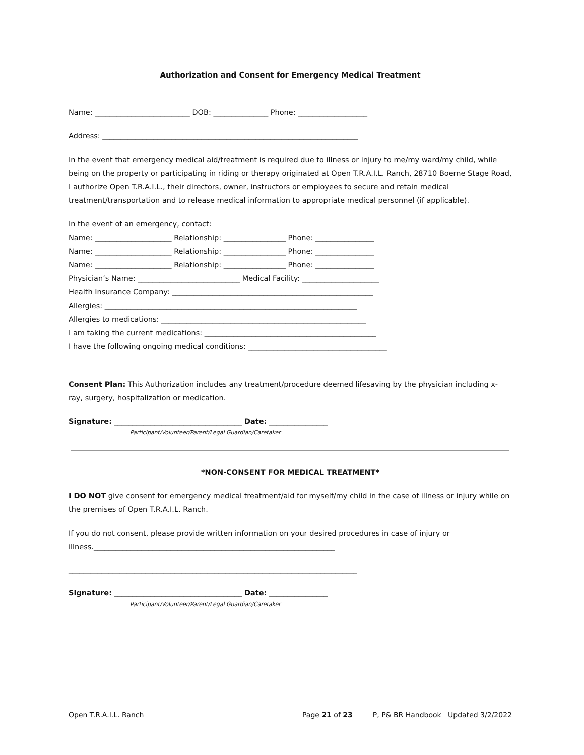Authorization and Consent for Emergency Medical Treatment
Name: __________________________ DOB: _______________ Phone: ___________________
Address: ______________________________________________________________________
In the event that emergency medical aid/treatment is required due to illness or injury to me/my ward/my child, while being on the property or participating in riding or therapy originated at Open T.R.A.I.L. Ranch, 28710 Boerne Stage Road, I authorize Open T.R.A.I.L., their directors, owner, instructors or employees to secure and retain medical treatment/transportation and to release medical information to appropriate medical personnel (if applicable).
In the event of an emergency, contact:
Name: _____________________ Relationship: _________________ Phone: ________________
Name: _____________________ Relationship: _________________ Phone: ________________
Name: _____________________ Relationship: _________________ Phone: ________________
Physician’s Name: ____________________________ Medical Facility: _____________________
Health Insurance Company: _______________________________________________________
Allergies: _____________________________________________________________________
Allergies to medications: ________________________________________________________
I am taking the current medications: _______________________________________________
I have the following ongoing medical conditions: ______________________________________
Consent Plan: This Authorization includes any treatment/procedure deemed lifesaving by the physician including x-ray, surgery, hospitalization or medication.
Signature: ___________________________________ Date: ________________
Participant/Volunteer/Parent/Legal Guardian/Caretaker
*NON-CONSENT FOR MEDICAL TREATMENT*
I DO NOT give consent for emergency medical treatment/aid for myself/my child in the case of illness or injury while on the premises of Open T.R.A.I.L. Ranch.
If you do not consent, please provide written information on your desired procedures in case of injury or illness.__________________________________________________________________
_______________________________________________________________________________
Signature: ___________________________________ Date: ________________
Participant/Volunteer/Parent/Legal Guardian/Caretaker
Open T.R.A.I.L. Ranch Page 21 of 23 P, P& BR Handbook Updated 3/2/2022